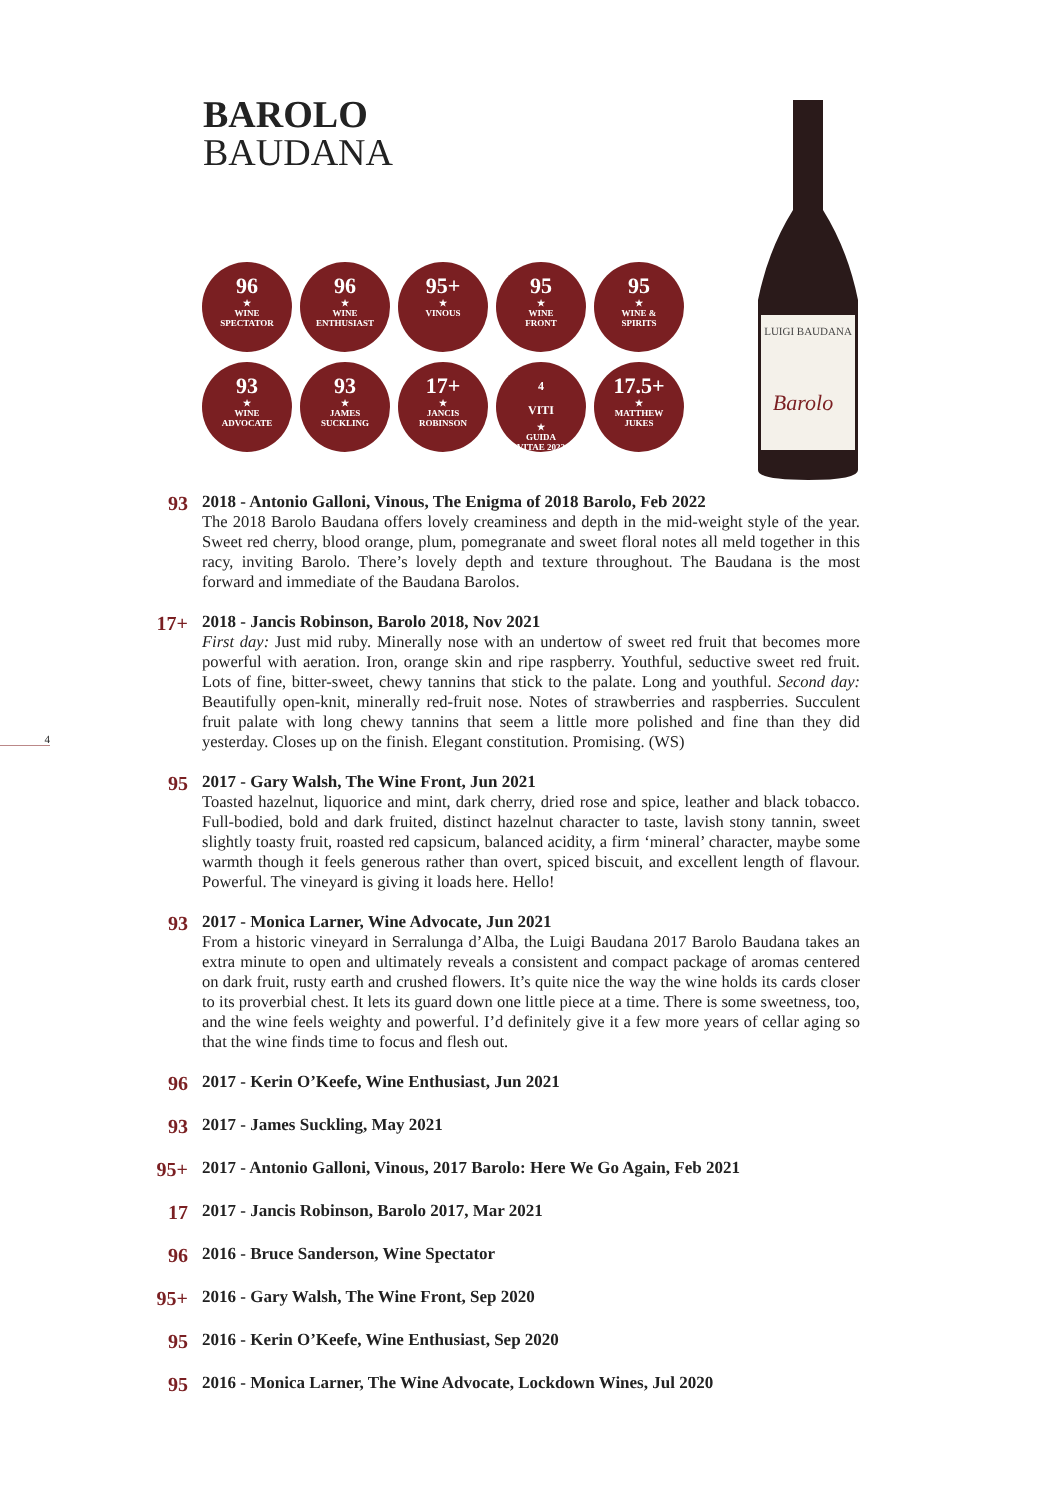BAROLO
BAUDANA
96
★
WINE
SPECTATOR
96
★
WINE
ENTHUSIAST
95+
★
VINOUS
95
★
WINE
FRONT
95
★
WINE &
SPIRITS
93
★
WINE
ADVOCATE
93
★
JAMES
SUCKLING
17+
★
JANCIS
ROBINSON
4
VITI
★
GUIDA
VITAE 2022
17.5+
★
MATTHEW
JUKES
LUIGI BAUDANA
Barolo
4
93
2018 - Antonio Galloni, Vinous, The Enigma of 2018 Barolo, Feb 2022
The 2018 Barolo Baudana offers lovely creaminess and depth in the mid-weight style of the year. Sweet red cherry, blood orange, plum, pomegranate and sweet floral notes all meld together in this racy, inviting Barolo. There’s lovely depth and texture throughout. The Baudana is the most forward and immediate of the Baudana Barolos.
17+
2018 - Jancis Robinson, Barolo 2018, Nov 2021
First day: Just mid ruby. Minerally nose with an undertow of sweet red fruit that becomes more powerful with aeration. Iron, orange skin and ripe raspberry. Youthful, seductive sweet red fruit. Lots of fine, bitter-sweet, chewy tannins that stick to the palate. Long and youthful. Second day: Beautifully open-knit, minerally red-fruit nose. Notes of strawberries and raspberries. Succulent fruit palate with long chewy tannins that seem a little more polished and fine than they did yesterday. Closes up on the finish. Elegant constitution. Promising. (WS)
95
2017 - Gary Walsh, The Wine Front, Jun 2021
Toasted hazelnut, liquorice and mint, dark cherry, dried rose and spice, leather and black tobacco. Full-bodied, bold and dark fruited, distinct hazelnut character to taste, lavish stony tannin, sweet slightly toasty fruit, roasted red capsicum, balanced acidity, a firm ‘mineral’ character, maybe some warmth though it feels generous rather than overt, spiced biscuit, and excellent length of flavour. Powerful. The vineyard is giving it loads here. Hello!
93
2017 - Monica Larner, Wine Advocate, Jun 2021
From a historic vineyard in Serralunga d’Alba, the Luigi Baudana 2017 Barolo Baudana takes an extra minute to open and ultimately reveals a consistent and compact package of aromas centered on dark fruit, rusty earth and crushed flowers. It’s quite nice the way the wine holds its cards closer to its proverbial chest. It lets its guard down one little piece at a time. There is some sweetness, too, and the wine feels weighty and powerful. I’d definitely give it a few more years of cellar aging so that the wine finds time to focus and flesh out.
96
2017 - Kerin O’Keefe, Wine Enthusiast, Jun 2021
93
2017 - James Suckling, May 2021
95+
2017 - Antonio Galloni, Vinous, 2017 Barolo: Here We Go Again, Feb 2021
17
2017 - Jancis Robinson, Barolo 2017, Mar 2021
96
2016 - Bruce Sanderson, Wine Spectator
95+
2016 - Gary Walsh, The Wine Front, Sep 2020
95
2016 - Kerin O’Keefe, Wine Enthusiast, Sep 2020
95
2016 - Monica Larner, The Wine Advocate, Lockdown Wines, Jul 2020